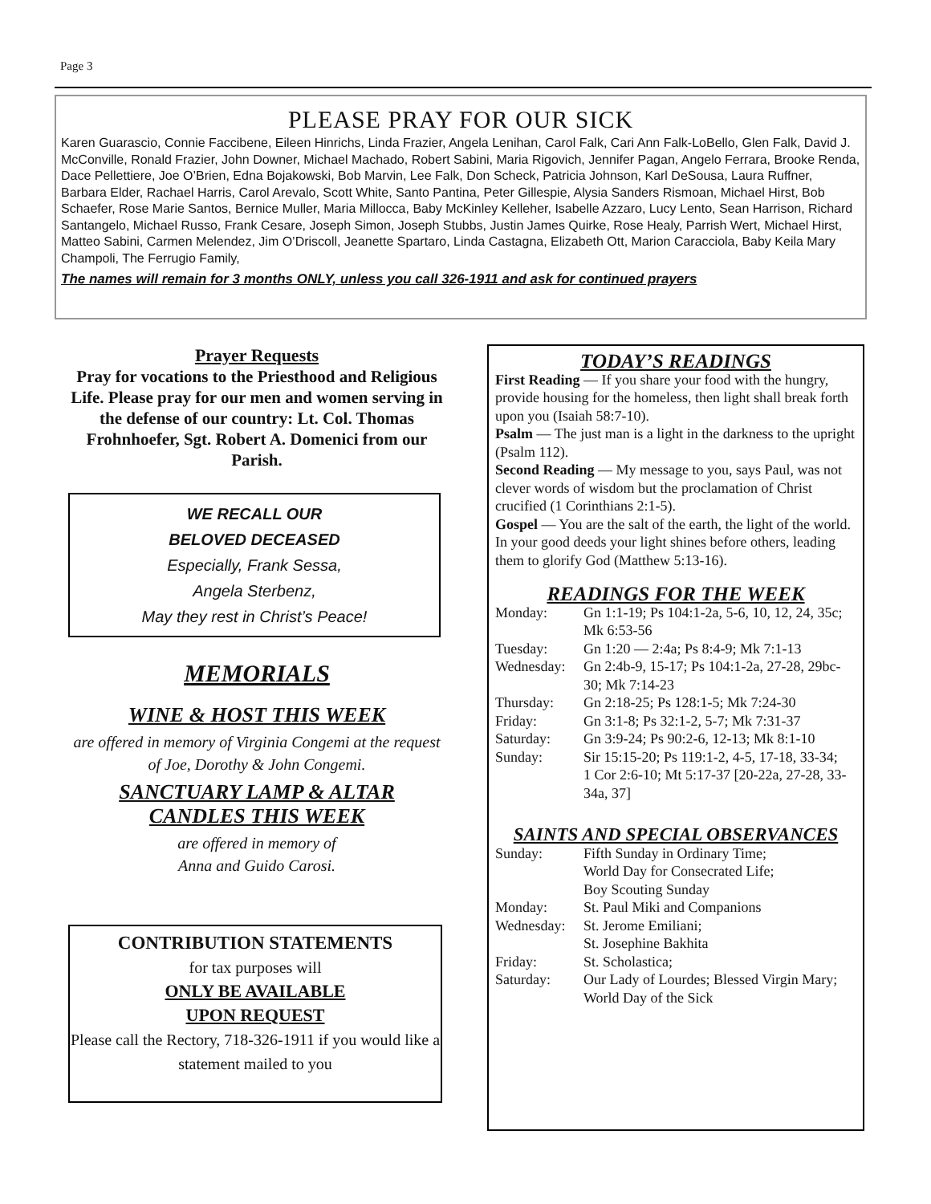Page 3
PLEASE PRAY FOR OUR SICK
Karen Guarascio, Connie Faccibene, Eileen Hinrichs, Linda Frazier, Angela Lenihan, Carol Falk, Cari Ann Falk-LoBello, Glen Falk, David J. McConville, Ronald Frazier, John Downer, Michael Machado, Robert Sabini, Maria Rigovich, Jennifer Pagan, Angelo Ferrara, Brooke Renda, Dace Pellettiere, Joe O’Brien, Edna Bojakowski, Bob Marvin, Lee Falk, Don Scheck, Patricia Johnson, Karl DeSousa, Laura Ruffner, Barbara Elder, Rachael Harris, Carol Arevalo, Scott White, Santo Pantina, Peter Gillespie, Alysia Sanders Rismoan, Michael Hirst, Bob Schaefer, Rose Marie Santos, Bernice Muller, Maria Millocca, Baby McKinley Kelleher, Isabelle Azzaro, Lucy Lento, Sean Harrison, Richard Santangelo, Michael Russo, Frank Cesare, Joseph Simon, Joseph Stubbs, Justin James Quirke, Rose Healy, Parrish Wert, Michael Hirst, Matteo Sabini, Carmen Melendez, Jim O’Driscoll, Jeanette Spartaro, Linda Castagna, Elizabeth Ott, Marion Caracciola, Baby Keila Mary Champoli, The Ferrugio Family,
The names will remain for 3 months ONLY, unless you call 326-1911 and ask for continued prayers
Prayer Requests
Pray for vocations to the Priesthood and Religious Life. Please pray for our men and women serving in the defense of our country: Lt. Col. Thomas Frohnhoefer, Sgt. Robert A. Domenici from our Parish.
WE RECALL OUR
BELOVED DECEASED
Especially, Frank Sessa,
Angela Sterbenz,
May they rest in Christ’s Peace!
MEMORIALS
WINE & HOST THIS WEEK
are offered in memory of Virginia Congemi at the request of Joe, Dorothy & John Congemi.
SANCTUARY LAMP & ALTAR
CANDLES THIS WEEK
are offered in memory of
Anna and Guido Carosi.
CONTRIBUTION STATEMENTS
for tax purposes will
ONLY BE AVAILABLE
UPON REQUEST
Please call the Rectory, 718-326-1911 if you would like a statement mailed to you
TODAY’S READINGS
First Reading — If you share your food with the hungry, provide housing for the homeless, then light shall break forth upon you (Isaiah 58:7-10).
Psalm — The just man is a light in the darkness to the upright (Psalm 112).
Second Reading — My message to you, says Paul, was not clever words of wisdom but the proclamation of Christ crucified (1 Corinthians 2:1-5).
Gospel — You are the salt of the earth, the light of the world. In your good deeds your light shines before others, leading them to glorify God (Matthew 5:13-16).
READINGS FOR THE WEEK
| Monday: | Gn 1:1-19; Ps 104:1-2a, 5-6, 10, 12, 24, 35c; Mk 6:53-56 |
| Tuesday: | Gn 1:20 — 2:4a; Ps 8:4-9; Mk 7:1-13 |
| Wednesday: | Gn 2:4b-9, 15-17; Ps 104:1-2a, 27-28, 29bc-30; Mk 7:14-23 |
| Thursday: | Gn 2:18-25; Ps 128:1-5; Mk 7:24-30 |
| Friday: | Gn 3:1-8; Ps 32:1-2, 5-7; Mk 7:31-37 |
| Saturday: | Gn 3:9-24; Ps 90:2-6, 12-13; Mk 8:1-10 |
| Sunday: | Sir 15:15-20; Ps 119:1-2, 4-5, 17-18, 33-34; 1 Cor 2:6-10; Mt 5:17-37 [20-22a, 27-28, 33-34a, 37] |
SAINTS AND SPECIAL OBSERVANCES
| Sunday: | Fifth Sunday in Ordinary Time; World Day for Consecrated Life; Boy Scouting Sunday |
| Monday: | St. Paul Miki and Companions |
| Wednesday: | St. Jerome Emiliani; St. Josephine Bakhita |
| Friday: | St. Scholastica; |
| Saturday: | Our Lady of Lourdes; Blessed Virgin Mary; World Day of the Sick |